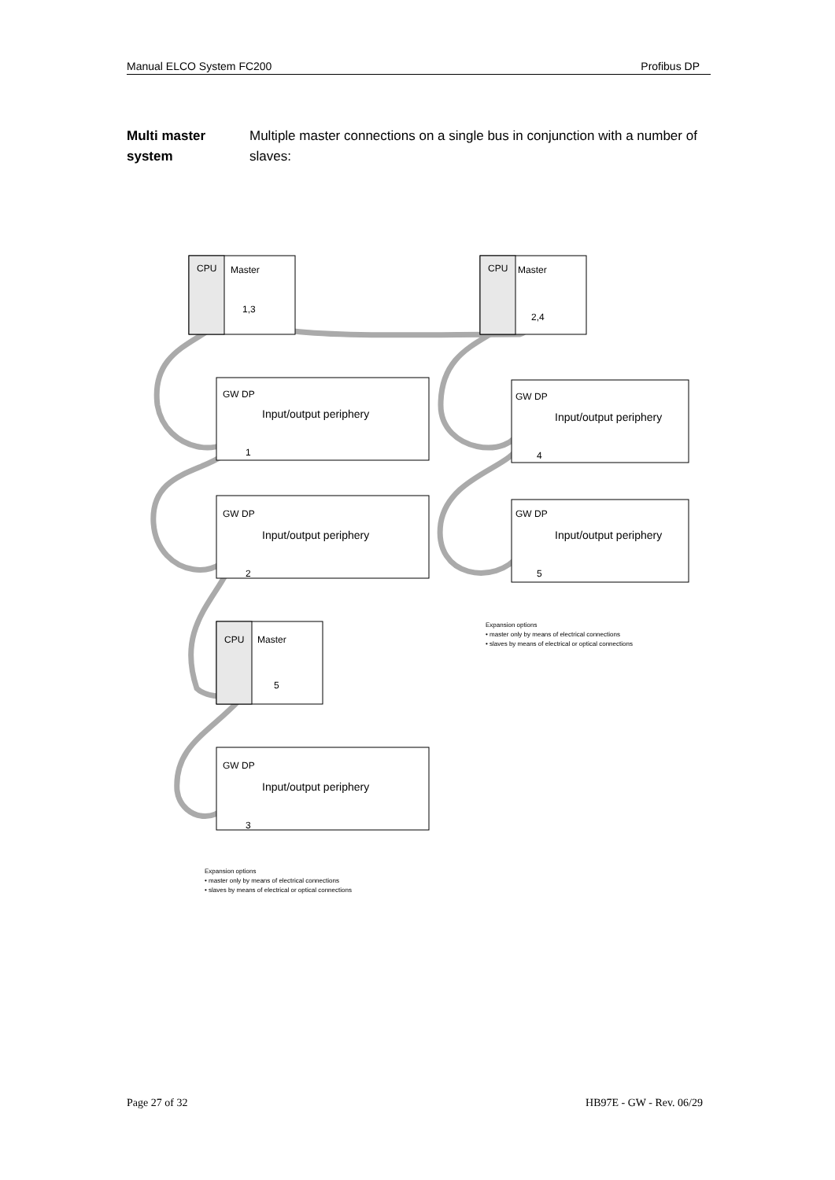Manual ELCO System FC200 Profibus DP
Multi master system
Multiple master connections on a single bus in conjunction with a number of slaves:
CPU
Master
1,3
CPU
Master
2,4
GW DP
Input/output periphery
1
GW DP
Input/output periphery
4
GW DP
Input/output periphery
2
GW DP
Input/output periphery
5
CPU
Master
5
GW DP
Input/output periphery
3
Expansion options
• master only by means of electrical connections
• slaves by means of electrical or optical connections
Expansion options
• master only by means of electrical connections
• slaves by means of electrical or optical connections
Page 27 of 32 HB97E - GW - Rev. 06/29